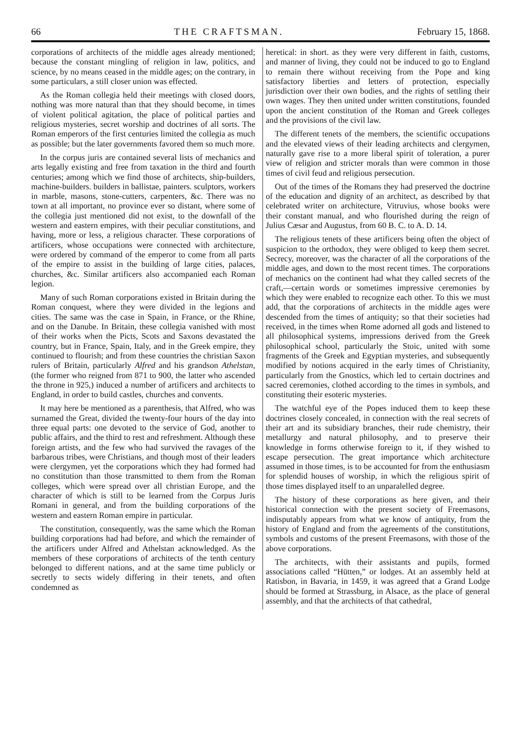66 THE CRAFTSMAN. February 15, 1868.
corporations of architects of the middle ages already mentioned; because the constant mingling of religion in law, politics, and science, by no means ceased in the middle ages; on the contrary, in some particulars, a still closer union was effected.
As the Roman collegia held their meetings with closed doors, nothing was more natural than that they should become, in times of violent political agitation, the place of political parties and religious mysteries, secret worship and doctrines of all sorts. The Roman emperors of the first centuries limited the collegia as much as possible; but the later governments favored them so much more.
In the corpus juris are contained several lists of mechanics and arts legally existing and free from taxation in the third and fourth centuries; among which we find those of architects, ship-builders, machine-builders. builders in ballistae, painters. sculptors, workers in marble, masons, stone-cutters, carpenters, &c. There was no town at all important, no province ever so distant, where some of the collegia just mentioned did not exist, to the downfall of the western and eastern empires, with their peculiar constitutions, and having, more or less, a religious character. These corporations of artificers, whose occupations were connected with architecture, were ordered by command of the emperor to come from all parts of the empire to assist in the building of large cities, palaces, churches, &c. Similar artificers also accompanied each Roman legion.
Many of such Roman corporations existed in Britain during the Roman conquest, where they were divided in the legions and cities. The same was the case in Spain, in France, or the Rhine, and on the Danube. In Britain, these collegia vanished with most of their works when the Picts, Scots and Saxons devastated the country, but in France, Spain, Italy, and in the Greek empire, they continued to flourish; and from these countries the christian Saxon rulers of Britain, particularly Alfred and his grandson Athelstan, (the former who reigned from 871 to 900, the latter who ascended the throne in 925,) induced a number of artificers and architects to England, in order to build castles, churches and convents.
It may here be mentioned as a parenthesis, that Alfred, who was surnamed the Great, divided the twenty-four hours of the day into three equal parts: one devoted to the service of God, another to public affairs, and the third to rest and refreshment. Although these foreign artists, and the few who had survived the ravages of the barbarous tribes, were Christians, and though most of their leaders were clergymen, yet the corporations which they had formed had no constitution than those transmitted to them from the Roman colleges, which were spread over all christian Europe, and the character of which is still to be learned from the Corpus Juris Romani in general, and from the building corporations of the western and eastern Roman empire in particular.
The constitution, consequently, was the same which the Roman building corporations had had before, and which the remainder of the artificers under Alfred and Athelstan acknowledged. As the members of these corporations of architects of the tenth century belonged to different nations, and at the same time publicly or secretly to sects widely differing in their tenets, and often condemned as
heretical: in short. as they were very different in faith, customs, and manner of living, they could not be induced to go to England to remain there without receiving from the Pope and king satisfactory liberties and letters of protection, especially jurisdiction over their own bodies, and the rights of settling their own wages. They then united under written constitutions, founded upon the ancient constitution of the Roman and Greek colleges and the provisions of the civil law.
The different tenets of the members, the scientific occupations and the elevated views of their leading architects and clergymen, naturally gave rise to a more liberal spirit of toleration, a purer view of religion and stricter morals than were common in those times of civil feud and religious persecution.
Out of the times of the Romans they had preserved the doctrine of the education and dignity of an architect, as described by that celebrated writer on architecture, Vitruvius, whose books were their constant manual, and who flourished during the reign of Julius Cæsar and Augustus, from 60 B. C. to A. D. 14.
The religious tenets of these artificers being often the object of suspicion to the orthodox, they were obliged to keep them secret. Secrecy, moreover, was the character of all the corporations of the middle ages, and down to the most recent times. The corporations of mechanics on the continent had what they called secrets of the craft,—certain words or sometimes impressive ceremonies by which they were enabled to recognize each other. To this we must add, that the corporations of architects in the middle ages were descended from the times of antiquity; so that their societies had received, in the times when Rome adorned all gods and listened to all philosophical systems, impressions derived from the Greek philosophical school, particularly the Stoic, united with some fragments of the Greek and Egyptian mysteries, and subsequently modified by notions acquired in the early times of Christianity, particularly from the Gnostics, which led to certain doctrines and sacred ceremonies, clothed according to the times in symbols, and constituting their esoteric mysteries.
The watchful eye of the Popes induced them to keep these doctrines closely concealed, in connection with the real secrets of their art and its subsidiary branches, their rude chemistry, their metallurgy and natural philosophy, and to preserve their knowledge in forms otherwise foreign to it, if they wished to escape persecution. The great importance which architecture assumed in those times, is to be accounted for from the enthusiasm for splendid houses of worship, in which the religious spirit of those times displayed itself to an unparalelled degree.
The history of these corporations as here given, and their historical connection with the present society of Freemasons, indisputably appears from what we know of antiquity, from the history of England and from the agreements of the constitutions, symbols and customs of the present Freemasons, with those of the above corporations.
The architects, with their assistants and pupils, formed associations called “Hütten,” or lodges. At an assembly held at Ratisbon, in Bavaria, in 1459, it was agreed that a Grand Lodge should be formed at Strassburg, in Alsace, as the place of general assembly, and that the architects of that cathedral,